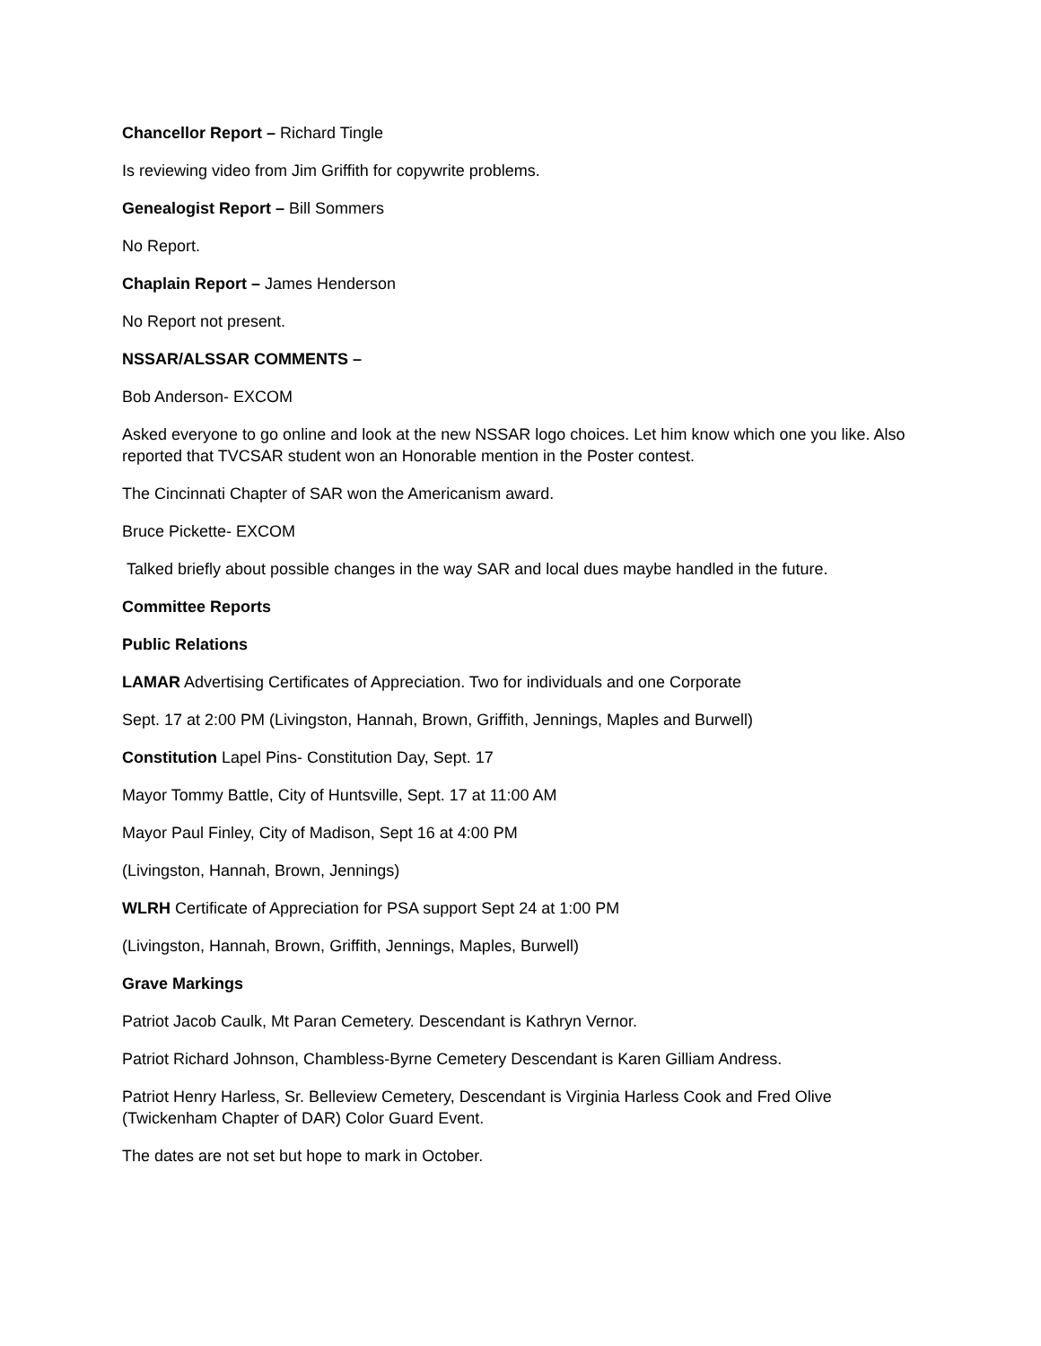Chancellor Report – Richard Tingle
Is reviewing video from Jim Griffith for copywrite problems.
Genealogist Report – Bill Sommers
No Report.
Chaplain Report – James Henderson
No Report not present.
NSSAR/ALSSAR COMMENTS –
Bob Anderson- EXCOM
Asked everyone to go online and look at the new NSSAR logo choices. Let him know which one you like. Also reported that TVCSAR student won an Honorable mention in the Poster contest.
The Cincinnati Chapter of SAR won the Americanism award.
Bruce Pickette- EXCOM
Talked briefly about possible changes in the way SAR and local dues maybe handled in the future.
Committee Reports
Public Relations
LAMAR Advertising Certificates of Appreciation. Two for individuals and one Corporate
Sept. 17 at 2:00 PM (Livingston, Hannah, Brown, Griffith, Jennings, Maples and Burwell)
Constitution Lapel Pins- Constitution Day, Sept. 17
Mayor Tommy Battle, City of Huntsville, Sept. 17 at 11:00 AM
Mayor Paul Finley, City of Madison, Sept 16 at 4:00 PM
(Livingston, Hannah, Brown, Jennings)
WLRH Certificate of Appreciation for PSA support Sept 24 at 1:00 PM
(Livingston, Hannah, Brown, Griffith, Jennings, Maples, Burwell)
Grave Markings
Patriot Jacob Caulk, Mt Paran Cemetery. Descendant is Kathryn Vernor.
Patriot Richard Johnson, Chambless-Byrne Cemetery Descendant is Karen Gilliam Andress.
Patriot Henry Harless, Sr. Belleview Cemetery, Descendant is Virginia Harless Cook and Fred Olive (Twickenham Chapter of DAR) Color Guard Event.
The dates are not set but hope to mark in October.